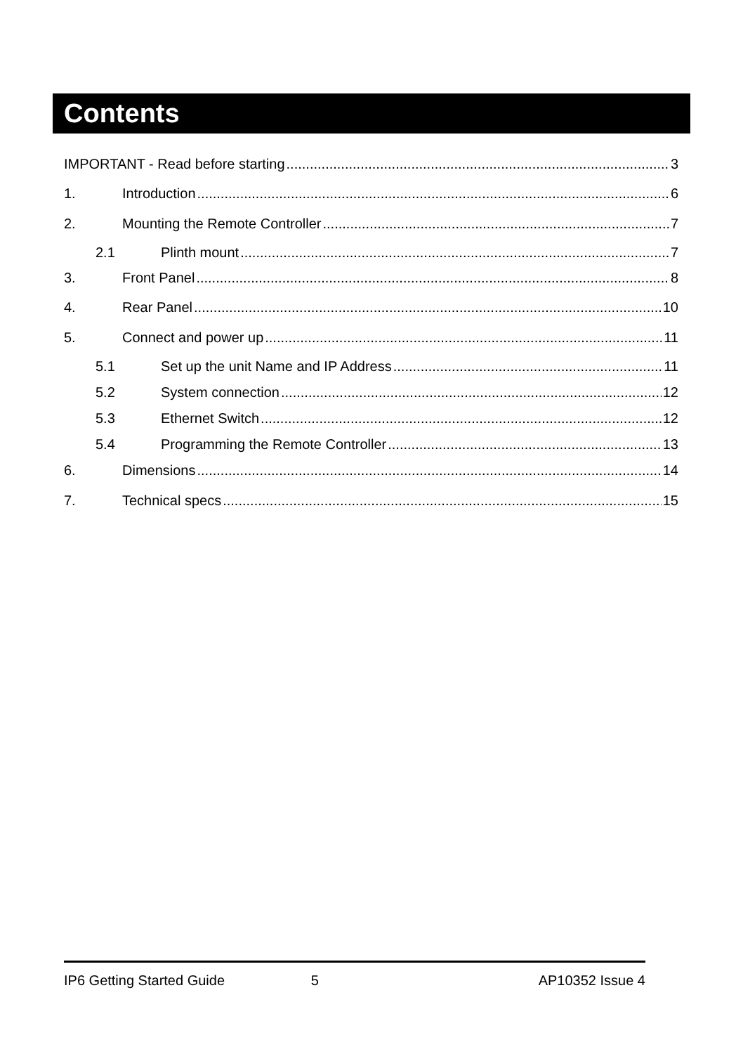Contents
IMPORTANT - Read before starting 3
1. Introduction 6
2. Mounting the Remote Controller 7
2.1 Plinth mount 7
3. Front Panel 8
4. Rear Panel 10
5. Connect and power up 11
5.1 Set up the unit Name and IP Address 11
5.2 System connection 12
5.3 Ethernet Switch 12
5.4 Programming the Remote Controller 13
6. Dimensions 14
7. Technical specs 15
IP6 Getting Started Guide 5 AP10352 Issue 4